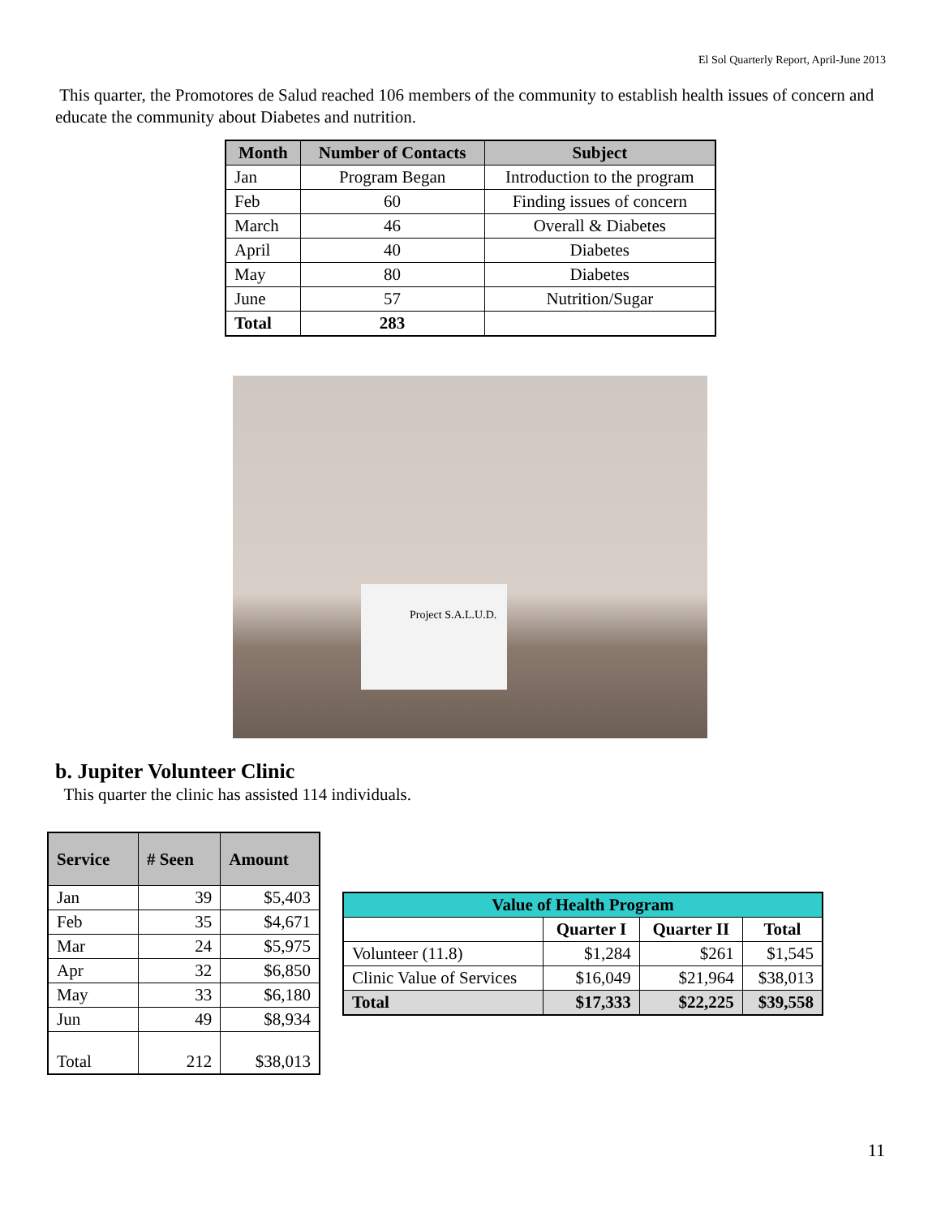El Sol Quarterly Report, April-June 2013
This quarter, the Promotores de Salud reached 106 members of the community to establish health issues of concern and educate the community about Diabetes and nutrition.
| Month | Number of Contacts | Subject |
| --- | --- | --- |
| Jan | Program Began | Introduction to the program |
| Feb | 60 | Finding issues of concern |
| March | 46 | Overall & Diabetes |
| April | 40 | Diabetes |
| May | 80 | Diabetes |
| June | 57 | Nutrition/Sugar |
| Total | 283 | |
Project S.A.L.U.D.
b. Jupiter Volunteer Clinic
This quarter the clinic has assisted 114 individuals.
| Service | # Seen | Amount |
| --- | --- | --- |
| Jan | 39 | $5,403 |
| Feb | 35 | $4,671 |
| Mar | 24 | $5,975 |
| Apr | 32 | $6,850 |
| May | 33 | $6,180 |
| Jun | 49 | $8,934 |
| Total | 212 | $38,013 |
| Value of Health Program | | | |
| --- | --- | --- | --- |
| | Quarter I | Quarter II | Total |
| Volunteer (11.8) | $1,284 | $261 | $1,545 |
| Clinic Value of Services | $16,049 | $21,964 | $38,013 |
| Total | $17,333 | $22,225 | $39,558 |
11